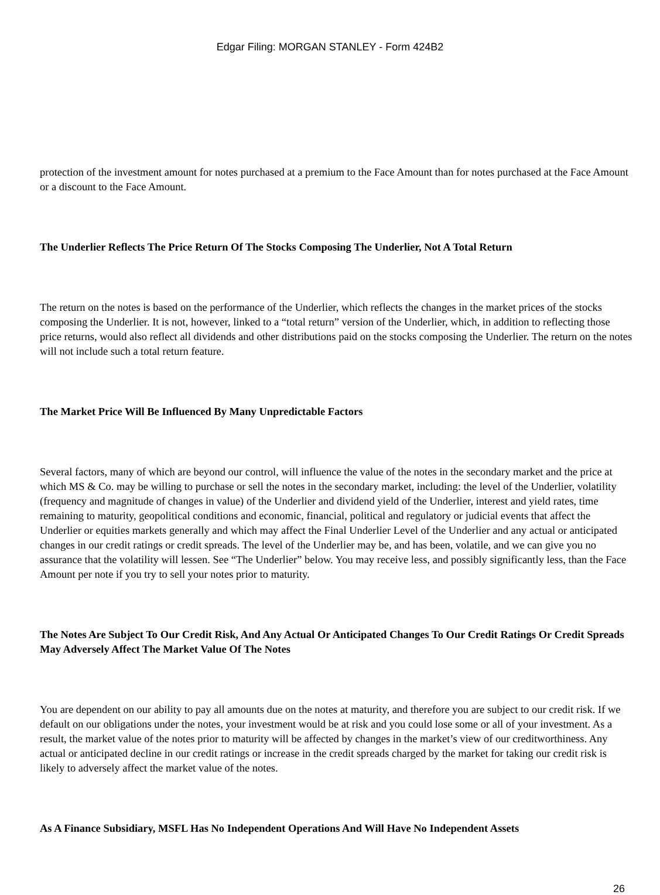Edgar Filing: MORGAN STANLEY - Form 424B2
protection of the investment amount for notes purchased at a premium to the Face Amount than for notes purchased at the Face Amount or a discount to the Face Amount.
The Underlier Reflects The Price Return Of The Stocks Composing The Underlier, Not A Total Return
The return on the notes is based on the performance of the Underlier, which reflects the changes in the market prices of the stocks composing the Underlier. It is not, however, linked to a “total return” version of the Underlier, which, in addition to reflecting those price returns, would also reflect all dividends and other distributions paid on the stocks composing the Underlier. The return on the notes will not include such a total return feature.
The Market Price Will Be Influenced By Many Unpredictable Factors
Several factors, many of which are beyond our control, will influence the value of the notes in the secondary market and the price at which MS & Co. may be willing to purchase or sell the notes in the secondary market, including: the level of the Underlier, volatility (frequency and magnitude of changes in value) of the Underlier and dividend yield of the Underlier, interest and yield rates, time remaining to maturity, geopolitical conditions and economic, financial, political and regulatory or judicial events that affect the Underlier or equities markets generally and which may affect the Final Underlier Level of the Underlier and any actual or anticipated changes in our credit ratings or credit spreads. The level of the Underlier may be, and has been, volatile, and we can give you no assurance that the volatility will lessen. See “The Underlier” below. You may receive less, and possibly significantly less, than the Face Amount per note if you try to sell your notes prior to maturity.
The Notes Are Subject To Our Credit Risk, And Any Actual Or Anticipated Changes To Our Credit Ratings Or Credit Spreads May Adversely Affect The Market Value Of The Notes
You are dependent on our ability to pay all amounts due on the notes at maturity, and therefore you are subject to our credit risk. If we default on our obligations under the notes, your investment would be at risk and you could lose some or all of your investment. As a result, the market value of the notes prior to maturity will be affected by changes in the market’s view of our creditworthiness. Any actual or anticipated decline in our credit ratings or increase in the credit spreads charged by the market for taking our credit risk is likely to adversely affect the market value of the notes.
As A Finance Subsidiary, MSFL Has No Independent Operations And Will Have No Independent Assets
26